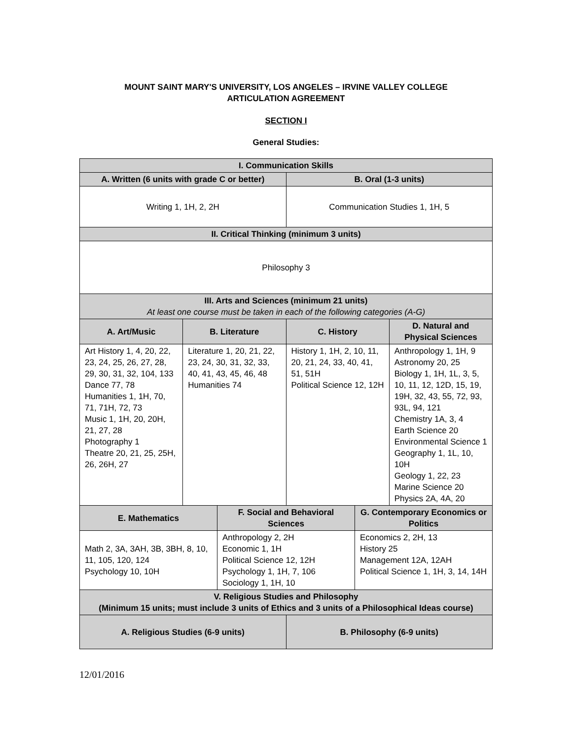MOUNT SAINT MARY'S UNIVERSITY, LOS ANGELES – IRVINE VALLEY COLLEGE
ARTICULATION AGREEMENT
SECTION I
General Studies:
| I. Communication Skills | | | | | |
| --- | --- | --- | --- | --- | --- |
| A. Written (6 units with grade C or better) | | | B. Oral (1-3 units) | | |
| Writing 1, 1H, 2, 2H | | | Communication Studies 1, 1H, 5 | | |
| II. Critical Thinking (minimum 3 units) | | | | | |
| Philosophy 3 | | | | | |
| III. Arts and Sciences (minimum 21 units) At least one course must be taken in each of the following categories (A-G) | | | | | |
| A. Art/Music | B. Literature | | C. History | | D. Natural and Physical Sciences |
| Art History 1, 4, 20, 22, 23, 24, 25, 26, 27, 28, 29, 30, 31, 32, 104, 133 Dance 77, 78 Humanities 1, 1H, 70, 71, 71H, 72, 73 Music 1, 1H, 20, 20H, 21, 27, 28 Photography 1 Theatre 20, 21, 25, 25H, 26, 26H, 27 | Literature 1, 20, 21, 22, 23, 24, 30, 31, 32, 33, 40, 41, 43, 45, 46, 48 Humanities 74 | | History 1, 1H, 2, 10, 11, 20, 21, 24, 33, 40, 41, 51, 51H Political Science 12, 12H | | Anthropology 1, 1H, 9 Astronomy 20, 25 Biology 1, 1H, 1L, 3, 5, 10, 11, 12, 12D, 15, 19, 19H, 32, 43, 55, 72, 93, 93L, 94, 121 Chemistry 1A, 3, 4 Earth Science 20 Environmental Science 1 Geography 1, 1L, 10, 10H Geology 1, 22, 23 Marine Science 20 Physics 2A, 4A, 20 |
| E. Mathematics | | F. Social and Behavioral Sciences | | G. Contemporary Economics or Politics | |
| Math 2, 3A, 3AH, 3B, 3BH, 8, 10, 11, 105, 120, 124 Psychology 10, 10H | | Anthropology 2, 2H Economic 1, 1H Political Science 12, 12H Psychology 1, 1H, 7, 106 Sociology 1, 1H, 10 | | Economics 2, 2H, 13 History 25 Management 12A, 12AH Political Science 1, 1H, 3, 14, 14H | |
| V. Religious Studies and Philosophy (Minimum 15 units; must include 3 units of Ethics and 3 units of a Philosophical Ideas course) | | | | | |
| A. Religious Studies (6-9 units) | | | B. Philosophy (6-9 units) | | |
12/01/2016